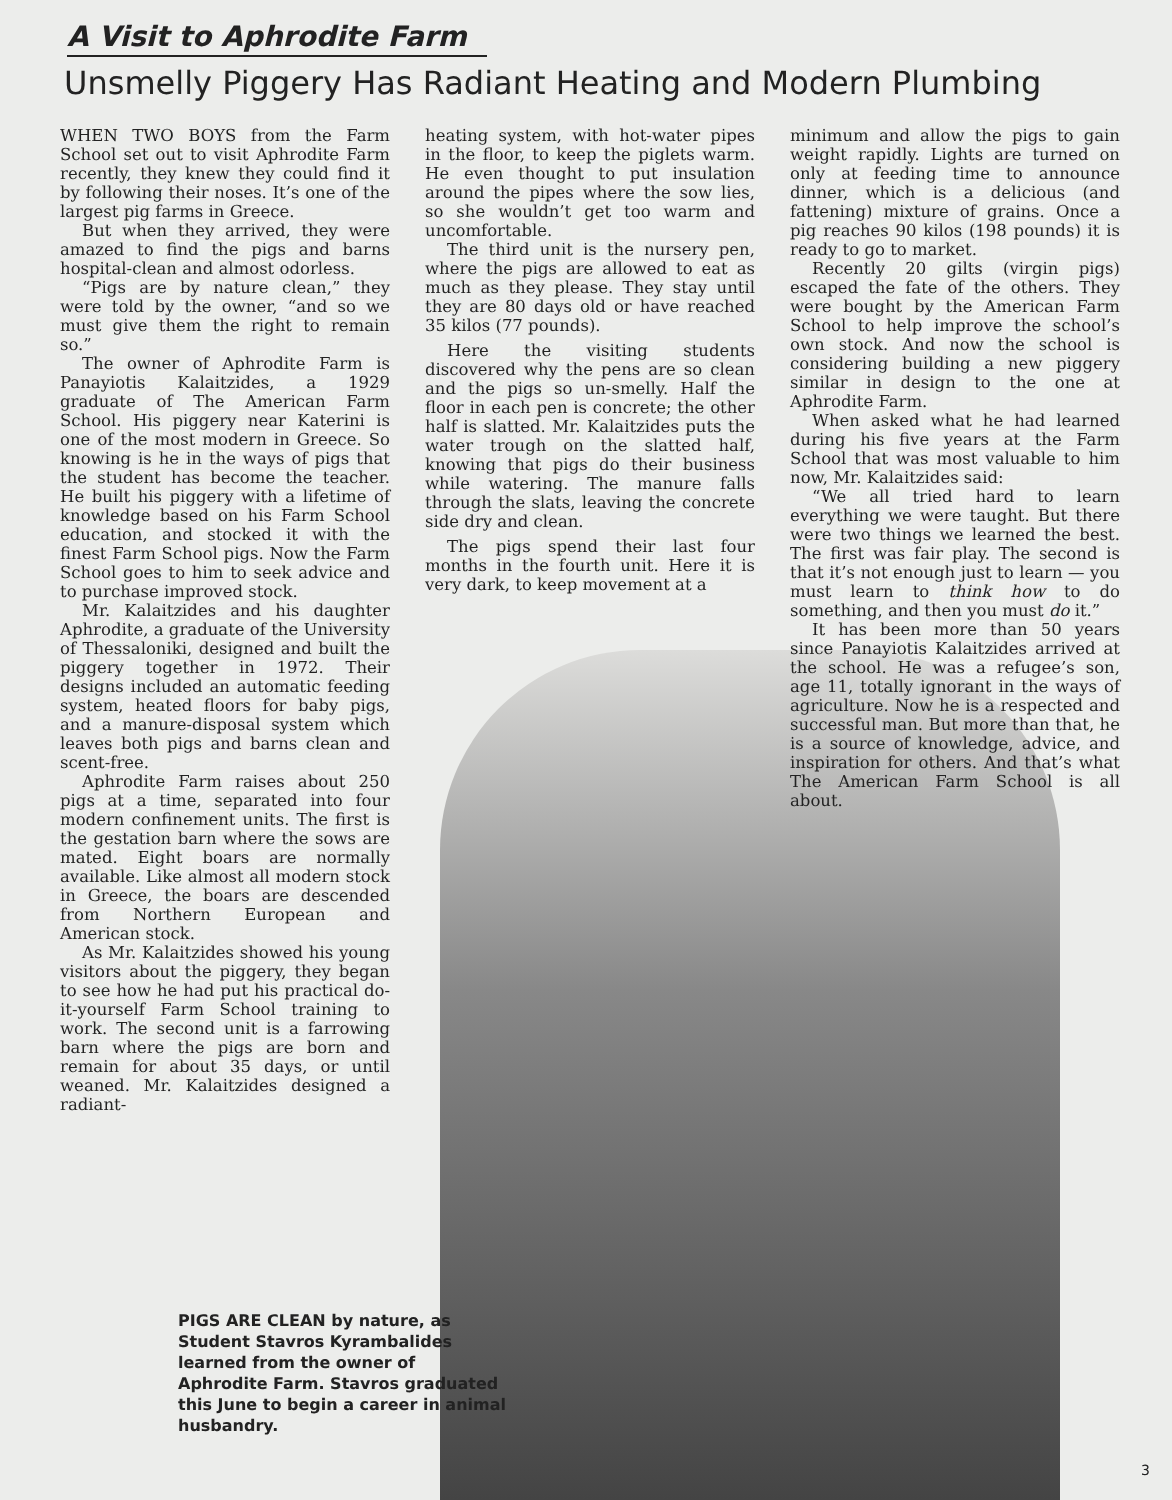A Visit to Aphrodite Farm
Unsmelly Piggery Has Radiant Heating and Modern Plumbing
WHEN TWO BOYS from the Farm School set out to visit Aphrodite Farm recently, they knew they could find it by following their noses. It’s one of the largest pig farms in Greece.
But when they arrived, they were amazed to find the pigs and barns hospital-clean and almost odorless.
“Pigs are by nature clean,” they were told by the owner, “and so we must give them the right to remain so.”
The owner of Aphrodite Farm is Panayiotis Kalaitzides, a 1929 graduate of The American Farm School. His piggery near Katerini is one of the most modern in Greece. So knowing is he in the ways of pigs that the student has become the teacher. He built his piggery with a lifetime of knowledge based on his Farm School education, and stocked it with the finest Farm School pigs. Now the Farm School goes to him to seek advice and to purchase improved stock.
Mr. Kalaitzides and his daughter Aphrodite, a graduate of the University of Thessaloniki, designed and built the piggery together in 1972. Their designs included an automatic feeding system, heated floors for baby pigs, and a manure-disposal system which leaves both pigs and barns clean and scent-free.
Aphrodite Farm raises about 250 pigs at a time, separated into four modern confinement units. The first is the gestation barn where the sows are mated. Eight boars are normally available. Like almost all modern stock in Greece, the boars are descended from Northern European and American stock.
As Mr. Kalaitzides showed his young visitors about the piggery, they began to see how he had put his practical do-it-yourself Farm School training to work. The second unit is a farrowing barn where the pigs are born and remain for about 35 days, or until weaned. Mr. Kalaitzides designed a radiant-
heating system, with hot-water pipes in the floor, to keep the piglets warm. He even thought to put insulation around the pipes where the sow lies, so she wouldn’t get too warm and uncomfortable.
The third unit is the nursery pen, where the pigs are allowed to eat as much as they please. They stay until they are 80 days old or have reached 35 kilos (77 pounds).
Here the visiting students discovered why the pens are so clean and the pigs so un-smelly. Half the floor in each pen is concrete; the other half is slatted. Mr. Kalaitzides puts the water trough on the slatted half, knowing that pigs do their business while watering. The manure falls through the slats, leaving the concrete side dry and clean.
The pigs spend their last four months in the fourth unit. Here it is very dark, to keep movement at a
minimum and allow the pigs to gain weight rapidly. Lights are turned on only at feeding time to announce dinner, which is a delicious (and fattening) mixture of grains. Once a pig reaches 90 kilos (198 pounds) it is ready to go to market.
Recently 20 gilts (virgin pigs) escaped the fate of the others. They were bought by the American Farm School to help improve the school’s own stock. And now the school is considering building a new piggery similar in design to the one at Aphrodite Farm.
When asked what he had learned during his five years at the Farm School that was most valuable to him now, Mr. Kalaitzides said:
“We all tried hard to learn everything we were taught. But there were two things we learned the best. The first was fair play. The second is that it’s not enough just to learn — you must learn to think how to do something, and then you must do it.”
It has been more than 50 years since Panayiotis Kalaitzides arrived at the school. He was a refugee’s son, age 11, totally ignorant in the ways of agriculture. Now he is a respected and successful man. But more than that, he is a source of knowledge, advice, and inspiration for others. And that’s what The American Farm School is all about.
PIGS ARE CLEAN by nature, as Student Stavros Kyrambalides learned from the owner of Aphrodite Farm. Stavros graduated this June to begin a career in animal husbandry.
3